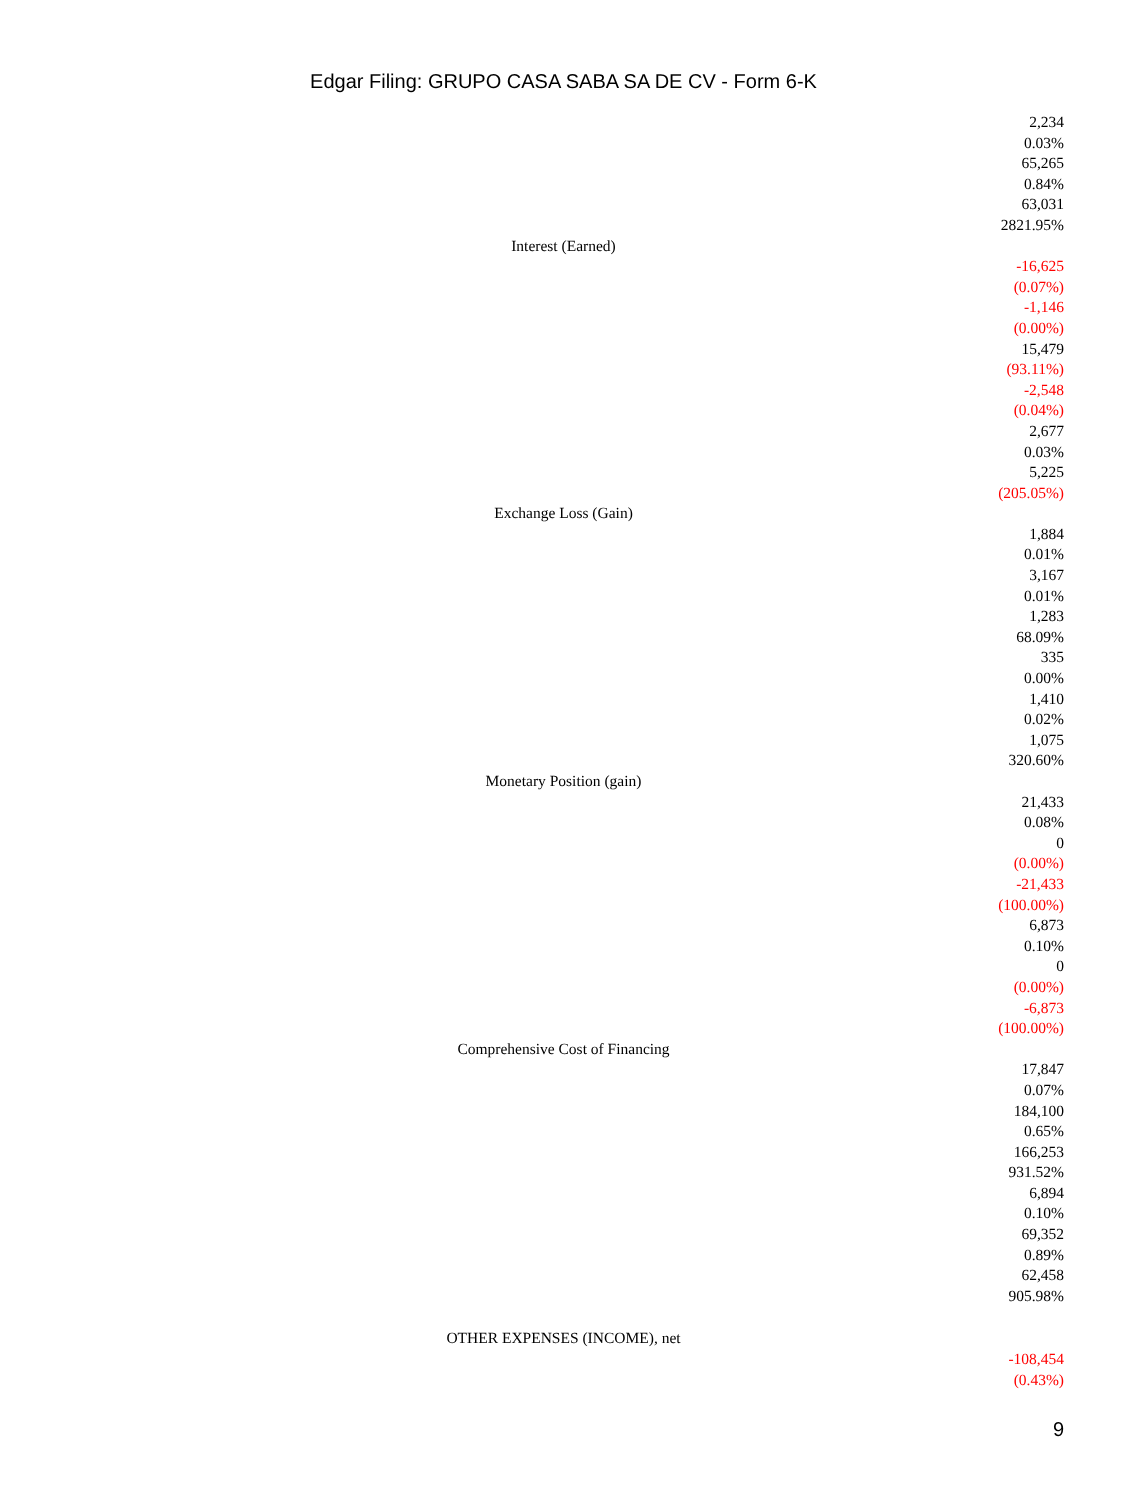Edgar Filing: GRUPO CASA SABA SA DE CV - Form 6-K
2,234
0.03%
65,265
0.84%
63,031
2821.95%
Interest (Earned)
-16,625
(0.07%)
-1,146
(0.00%)
15,479
(93.11%)
-2,548
(0.04%)
2,677
0.03%
5,225
(205.05%)
Exchange Loss (Gain)
1,884
0.01%
3,167
0.01%
1,283
68.09%
335
0.00%
1,410
0.02%
1,075
320.60%
Monetary Position (gain)
21,433
0.08%
0
(0.00%)
-21,433
(100.00%)
6,873
0.10%
0
(0.00%)
-6,873
(100.00%)
Comprehensive Cost of Financing
17,847
0.07%
184,100
0.65%
166,253
931.52%
6,894
0.10%
69,352
0.89%
62,458
905.98%
OTHER EXPENSES (INCOME), net
-108,454
(0.43%)
9